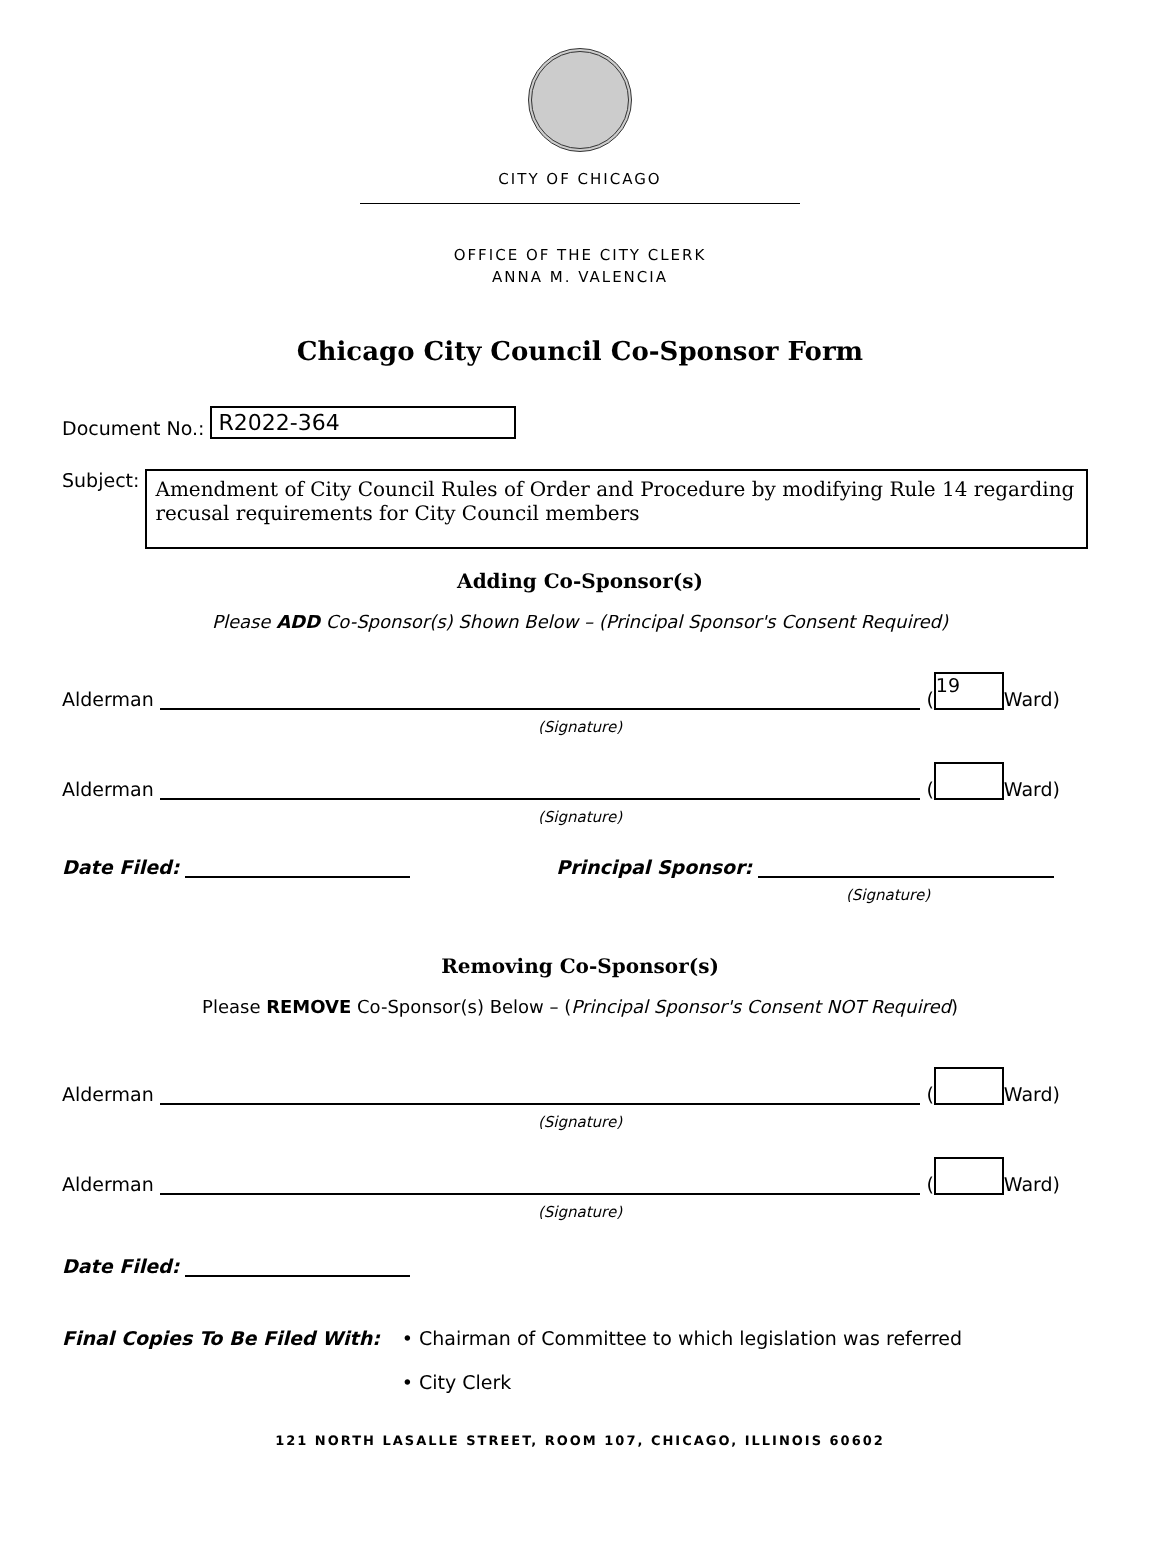CITY OF CHICAGO
OFFICE OF THE CITY CLERK
ANNA M. VALENCIA
Chicago City Council Co-Sponsor Form
Document No.: R2022-364
Subject:
Amendment of City Council Rules of Order and Procedure by modifying Rule 14 regarding recusal requirements for City Council members
Adding Co-Sponsor(s)
Please ADD Co-Sponsor(s) Shown Below – (Principal Sponsor's Consent Required)
Alderman (19 Ward)
(Signature)
Alderman ( Ward)
(Signature)
Date Filed: Principal Sponsor:
(Signature)
Removing Co-Sponsor(s)
Please REMOVE Co-Sponsor(s) Below – (Principal Sponsor's Consent NOT Required)
Alderman ( Ward)
(Signature)
Alderman ( Ward)
(Signature)
Date Filed:
Final Copies To Be Filed With: • Chairman of Committee to which legislation was referred
• City Clerk
121 NORTH LASALLE STREET, ROOM 107, CHICAGO, ILLINOIS 60602